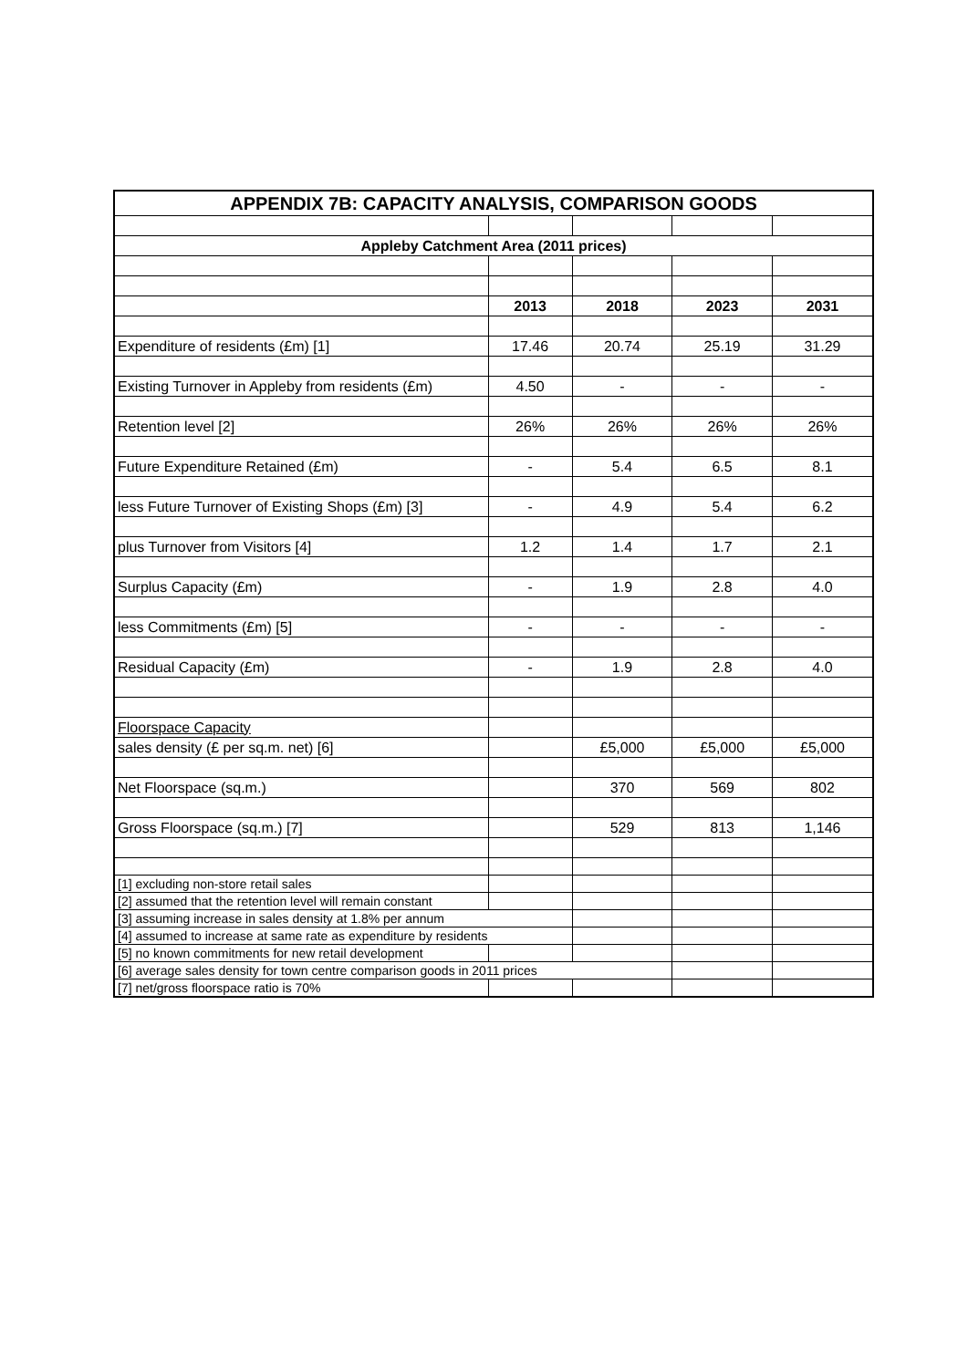| APPENDIX 7B: CAPACITY ANALYSIS, COMPARISON GOODS | | | | |
| --- | --- | --- | --- | --- |
| Appleby Catchment Area (2011 prices) | | | | |
| | 2013 | 2018 | 2023 | 2031 |
| Expenditure of residents (£m) [1] | 17.46 | 20.74 | 25.19 | 31.29 |
| Existing Turnover in Appleby from residents (£m) | 4.50 | - | - | - |
| Retention level [2] | 26% | 26% | 26% | 26% |
| Future Expenditure Retained (£m) | - | 5.4 | 6.5 | 8.1 |
| less Future Turnover of Existing Shops (£m) [3] | - | 4.9 | 5.4 | 6.2 |
| plus Turnover from Visitors [4] | 1.2 | 1.4 | 1.7 | 2.1 |
| Surplus Capacity (£m) | - | 1.9 | 2.8 | 4.0 |
| less Commitments (£m) [5] | - | - | - | - |
| Residual Capacity (£m) | - | 1.9 | 2.8 | 4.0 |
| Floorspace Capacity | | | | |
| sales density (£ per sq.m. net) [6] | | £5,000 | £5,000 | £5,000 |
| Net Floorspace (sq.m.) | | 370 | 569 | 802 |
| Gross Floorspace (sq.m.) [7] | | 529 | 813 | 1,146 |
| [1] excluding non-store retail sales | | | | |
| [2] assumed that the retention level will remain constant | | | | |
| [3] assuming increase in sales density at 1.8% per annum | | | | |
| [4] assumed to increase at same rate as expenditure by residents | | | | |
| [5] no known commitments for new retail development | | | | |
| [6] average sales density for town centre comparison goods in 2011 prices | | | | |
| [7] net/gross floorspace ratio is 70% | | | | |